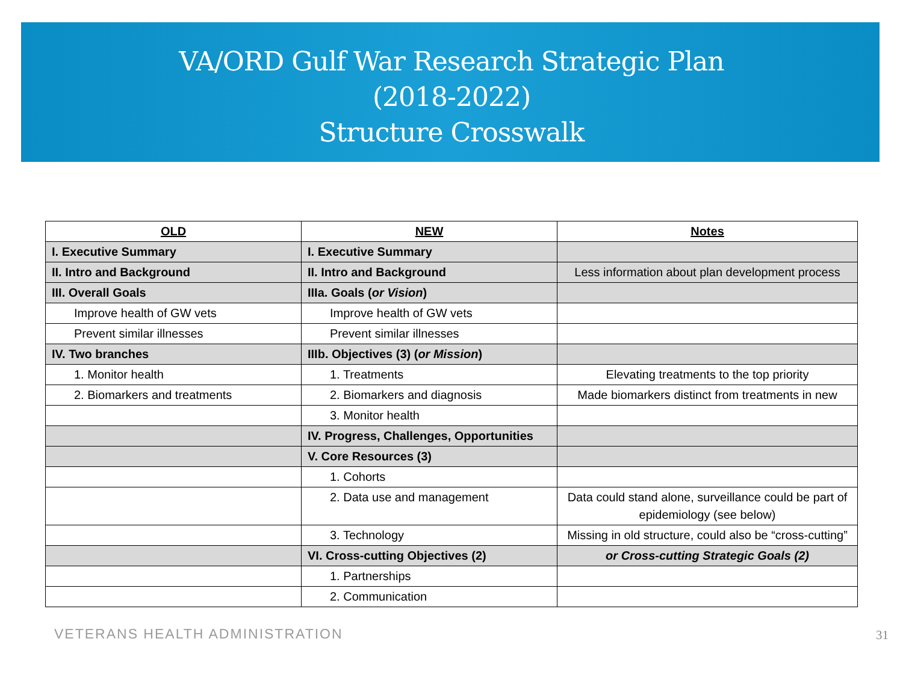VA/ORD Gulf War Research Strategic Plan
(2018-2022)
Structure Crosswalk
| OLD | NEW | Notes |
| --- | --- | --- |
| I. Executive Summary | I. Executive Summary | |
| II. Intro and Background | II. Intro and Background | Less information about plan development process |
| III. Overall Goals | IIIa. Goals ( or Vision ) | |
| Improve health of GW vets | Improve health of GW vets | |
| Prevent similar illnesses | Prevent similar illnesses | |
| IV. Two branches | IIIb. Objectives (3) ( or Mission ) | |
| 1. Monitor health | 1. Treatments | Elevating treatments to the top priority |
| 2. Biomarkers and treatments | 2. Biomarkers and diagnosis | Made biomarkers distinct from treatments in new |
| | 3. Monitor health | |
| | IV. Progress, Challenges, Opportunities | |
| | V. Core Resources (3) | |
| | 1. Cohorts | |
| | 2. Data use and management | Data could stand alone, surveillance could be part of epidemiology (see below) |
| | 3. Technology | Missing in old structure, could also be “cross-cutting” |
| | VI. Cross-cutting Objectives (2) | or Cross-cutting Strategic Goals (2) |
| | 1. Partnerships | |
| | 2. Communication | |
VETERANS HEALTH ADMINISTRATION 31